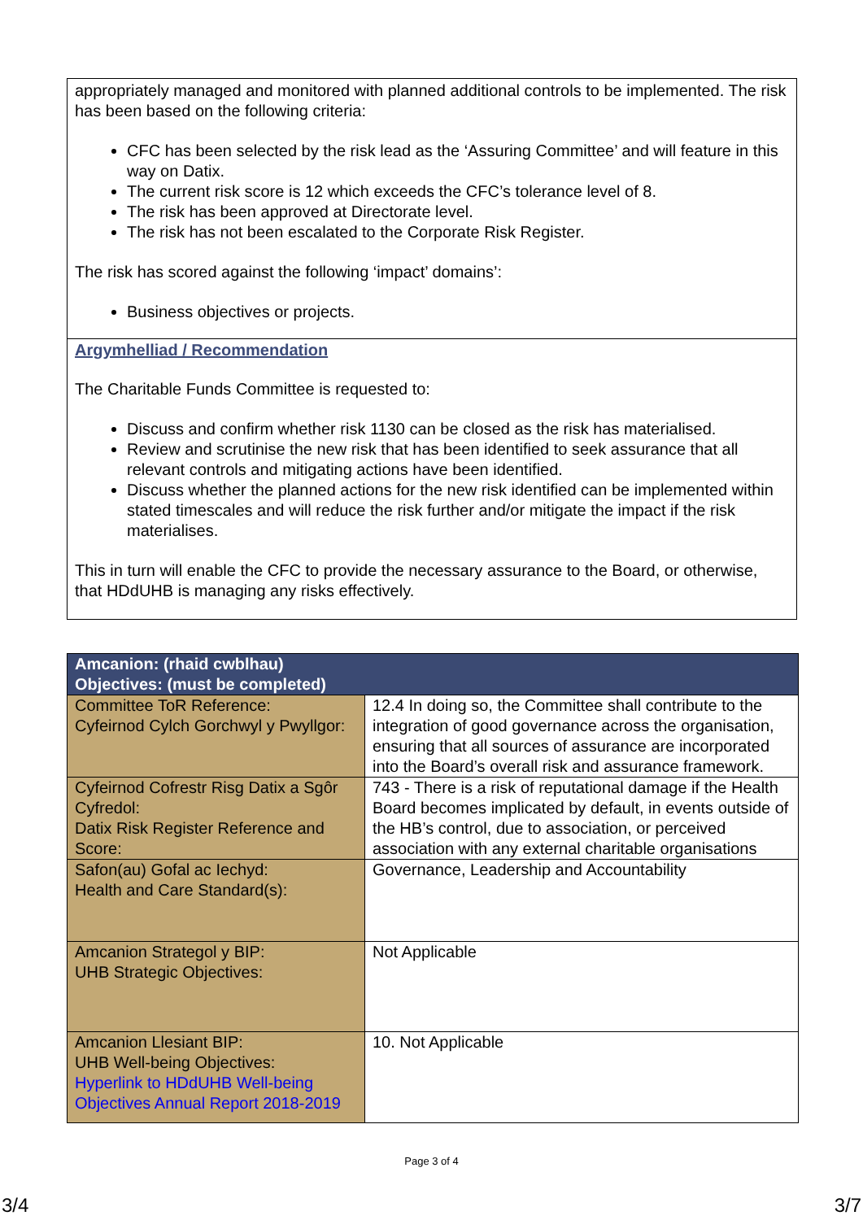appropriately managed and monitored with planned additional controls to be implemented. The risk has been based on the following criteria:
CFC has been selected by the risk lead as the ‘Assuring Committee’ and will feature in this way on Datix.
The current risk score is 12 which exceeds the CFC’s tolerance level of 8.
The risk has been approved at Directorate level.
The risk has not been escalated to the Corporate Risk Register.
The risk has scored against the following ‘impact’ domains’:
Business objectives or projects.
Argymhelliad / Recommendation
The Charitable Funds Committee is requested to:
Discuss and confirm whether risk 1130 can be closed as the risk has materialised.
Review and scrutinise the new risk that has been identified to seek assurance that all relevant controls and mitigating actions have been identified.
Discuss whether the planned actions for the new risk identified can be implemented within stated timescales and will reduce the risk further and/or mitigate the impact if the risk materialises.
This in turn will enable the CFC to provide the necessary assurance to the Board, or otherwise, that HDdUHB is managing any risks effectively.
| Amcanion: (rhaid cwblhau) Objectives: (must be completed) | |
| --- | --- |
| Committee ToR Reference: Cyfeirnod Cylch Gorchwyl y Pwyllgor: | 12.4 In doing so, the Committee shall contribute to the integration of good governance across the organisation, ensuring that all sources of assurance are incorporated into the Board’s overall risk and assurance framework. |
| Cyfeirnod Cofrestr Risg Datix a Sgôr Cyfredol: Datix Risk Register Reference and Score: | 743 - There is a risk of reputational damage if the Health Board becomes implicated by default, in events outside of the HB’s control, due to association, or perceived association with any external charitable organisations |
| Safon(au) Gofal ac Iechyd: Health and Care Standard(s): | Governance, Leadership and Accountability |
| Amcanion Strategol y BIP: UHB Strategic Objectives: | Not Applicable |
| Amcanion Llesiant BIP: UHB Well-being Objectives: Hyperlink to HDdUHB Well-being Objectives Annual Report 2018-2019 | 10. Not Applicable |
Page 3 of 4
3/4 3/7